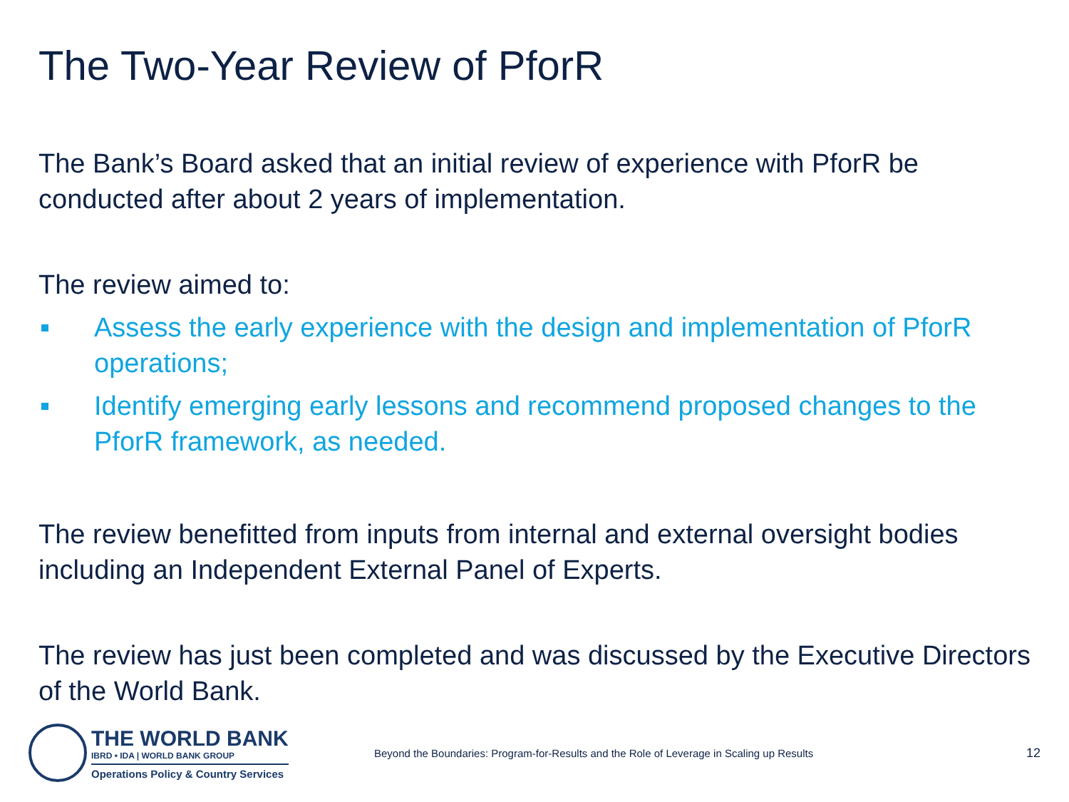The Two-Year Review of PforR
The Bank’s Board asked that an initial review of experience with PforR be conducted after about 2 years of implementation.
The review aimed to:
Assess the early experience with the design and implementation of PforR operations;
Identify emerging early lessons and recommend proposed changes to the PforR framework, as needed.
The review benefitted from inputs from internal and external oversight bodies including an Independent External Panel of Experts.
The review has just been completed and was discussed by the Executive Directors of the World Bank.
THE WORLD BANK
IBRD • IDA | WORLD BANK GROUP
Operations Policy & Country Services
Beyond the Boundaries: Program-for-Results and the Role of Leverage in Scaling up Results
12